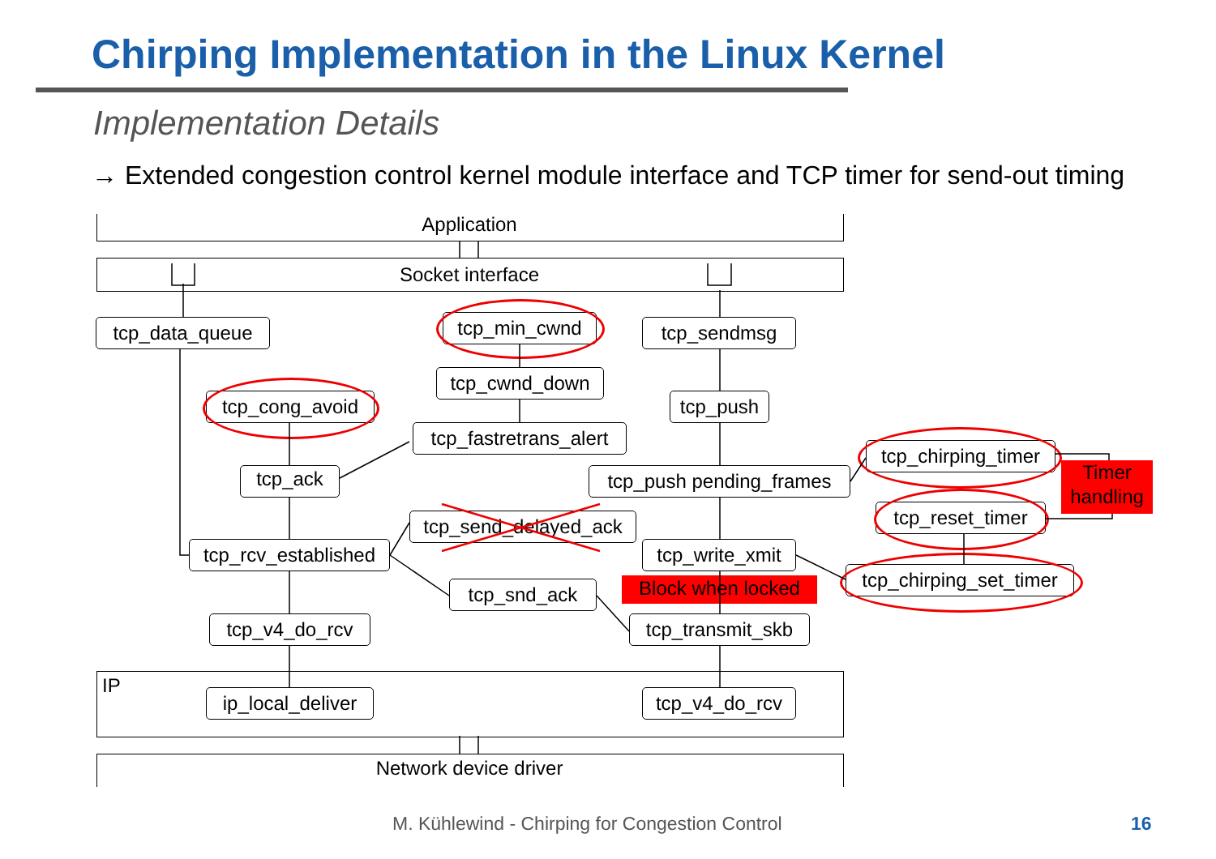Chirping Implementation in the Linux Kernel
Implementation Details
→ Extended congestion control kernel module interface and TCP timer for send-out timing
Application
Socket interface
IP
Network device driver
tcp_data_queue tcp_min_cwnd tcp_sendmsg
tcp_cwnd_down
tcp_cong_avoid tcp_push
tcp_fastretrans_alert
tcp_chirping_timer
tcp_ack
tcp_push pending_frames
Timer handling
tcp_reset_timer
tcp_send_delayed_ack
tcp_rcv_established
tcp_write_xmit
tcp_chirping_set_timer
Block when locked
tcp_snd_ack
tcp_v4_do_rcv
tcp_transmit_skb
ip_local_deliver
tcp_v4_do_rcv
M. Kühlewind - Chirping for Congestion Control
16